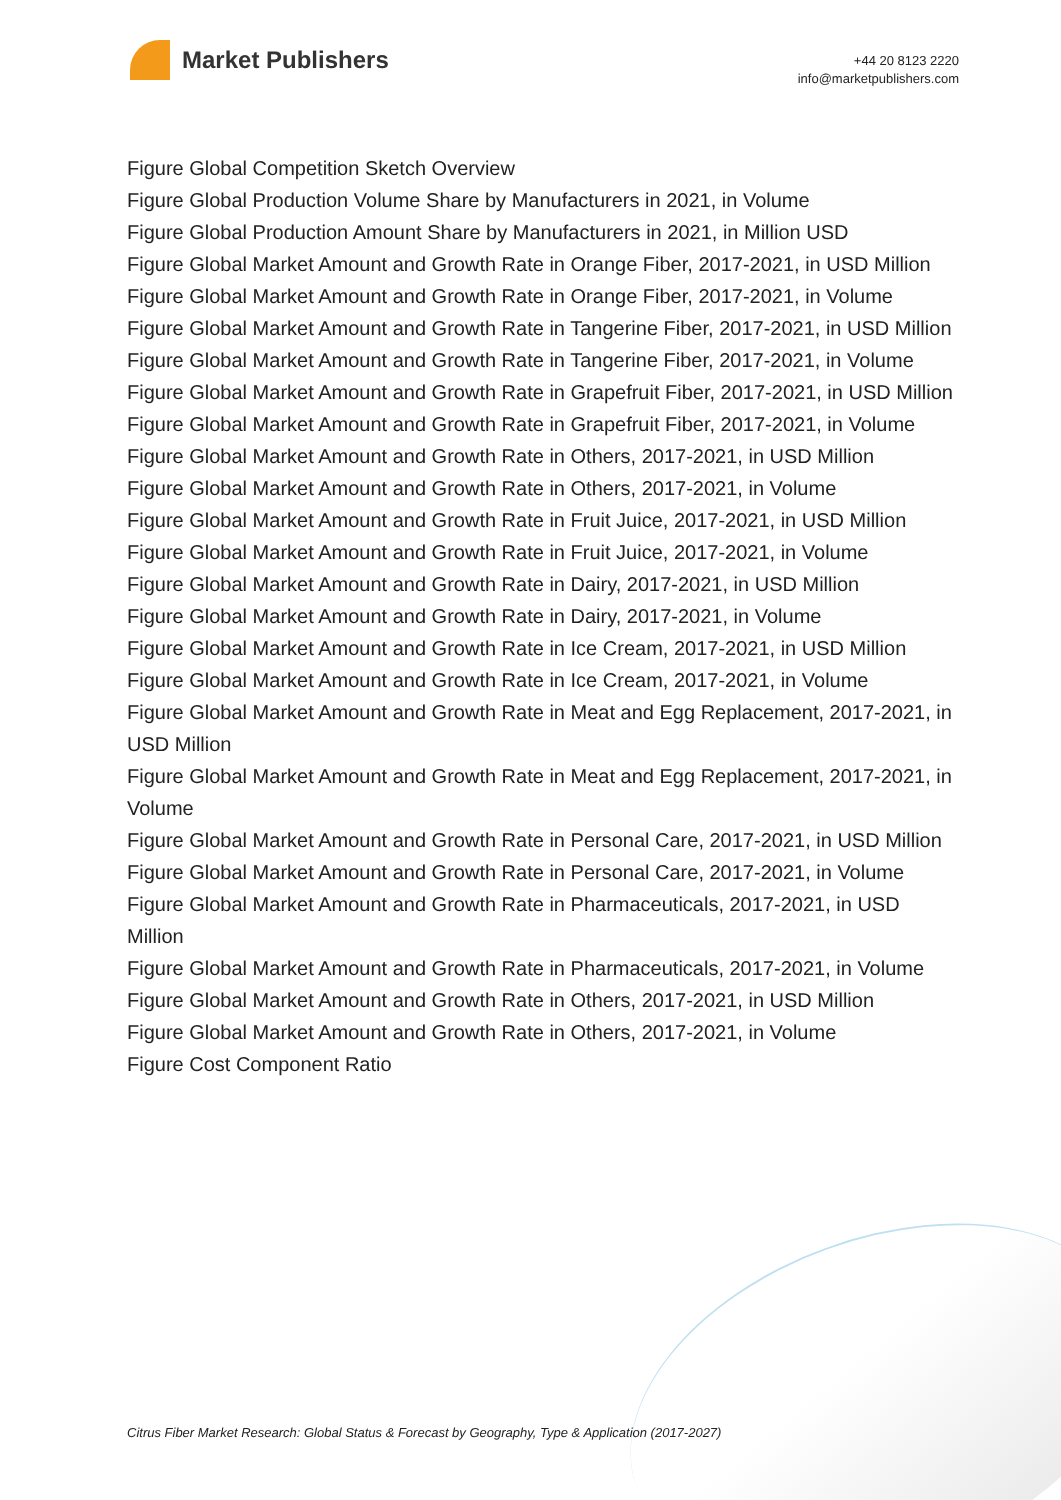Market Publishers
+44 20 8123 2220
info@marketpublishers.com
Figure Global Competition Sketch Overview
Figure Global Production Volume Share by Manufacturers in 2021, in Volume
Figure Global Production Amount Share by Manufacturers in 2021, in Million USD
Figure Global Market Amount and Growth Rate in Orange Fiber, 2017-2021, in USD Million
Figure Global Market Amount and Growth Rate in Orange Fiber, 2017-2021, in Volume
Figure Global Market Amount and Growth Rate in Tangerine Fiber, 2017-2021, in USD Million
Figure Global Market Amount and Growth Rate in Tangerine Fiber, 2017-2021, in Volume
Figure Global Market Amount and Growth Rate in Grapefruit Fiber, 2017-2021, in USD Million
Figure Global Market Amount and Growth Rate in Grapefruit Fiber, 2017-2021, in Volume
Figure Global Market Amount and Growth Rate in Others, 2017-2021, in USD Million
Figure Global Market Amount and Growth Rate in Others, 2017-2021, in Volume
Figure Global Market Amount and Growth Rate in Fruit Juice, 2017-2021, in USD Million
Figure Global Market Amount and Growth Rate in Fruit Juice, 2017-2021, in Volume
Figure Global Market Amount and Growth Rate in Dairy, 2017-2021, in USD Million
Figure Global Market Amount and Growth Rate in Dairy, 2017-2021, in Volume
Figure Global Market Amount and Growth Rate in Ice Cream, 2017-2021, in USD Million
Figure Global Market Amount and Growth Rate in Ice Cream, 2017-2021, in Volume
Figure Global Market Amount and Growth Rate in Meat and Egg Replacement, 2017-2021, in USD Million
Figure Global Market Amount and Growth Rate in Meat and Egg Replacement, 2017-2021, in Volume
Figure Global Market Amount and Growth Rate in Personal Care, 2017-2021, in USD Million
Figure Global Market Amount and Growth Rate in Personal Care, 2017-2021, in Volume
Figure Global Market Amount and Growth Rate in Pharmaceuticals, 2017-2021, in USD Million
Figure Global Market Amount and Growth Rate in Pharmaceuticals, 2017-2021, in Volume
Figure Global Market Amount and Growth Rate in Others, 2017-2021, in USD Million
Figure Global Market Amount and Growth Rate in Others, 2017-2021, in Volume
Figure Cost Component Ratio
Citrus Fiber Market Research: Global Status & Forecast by Geography, Type & Application (2017-2027)